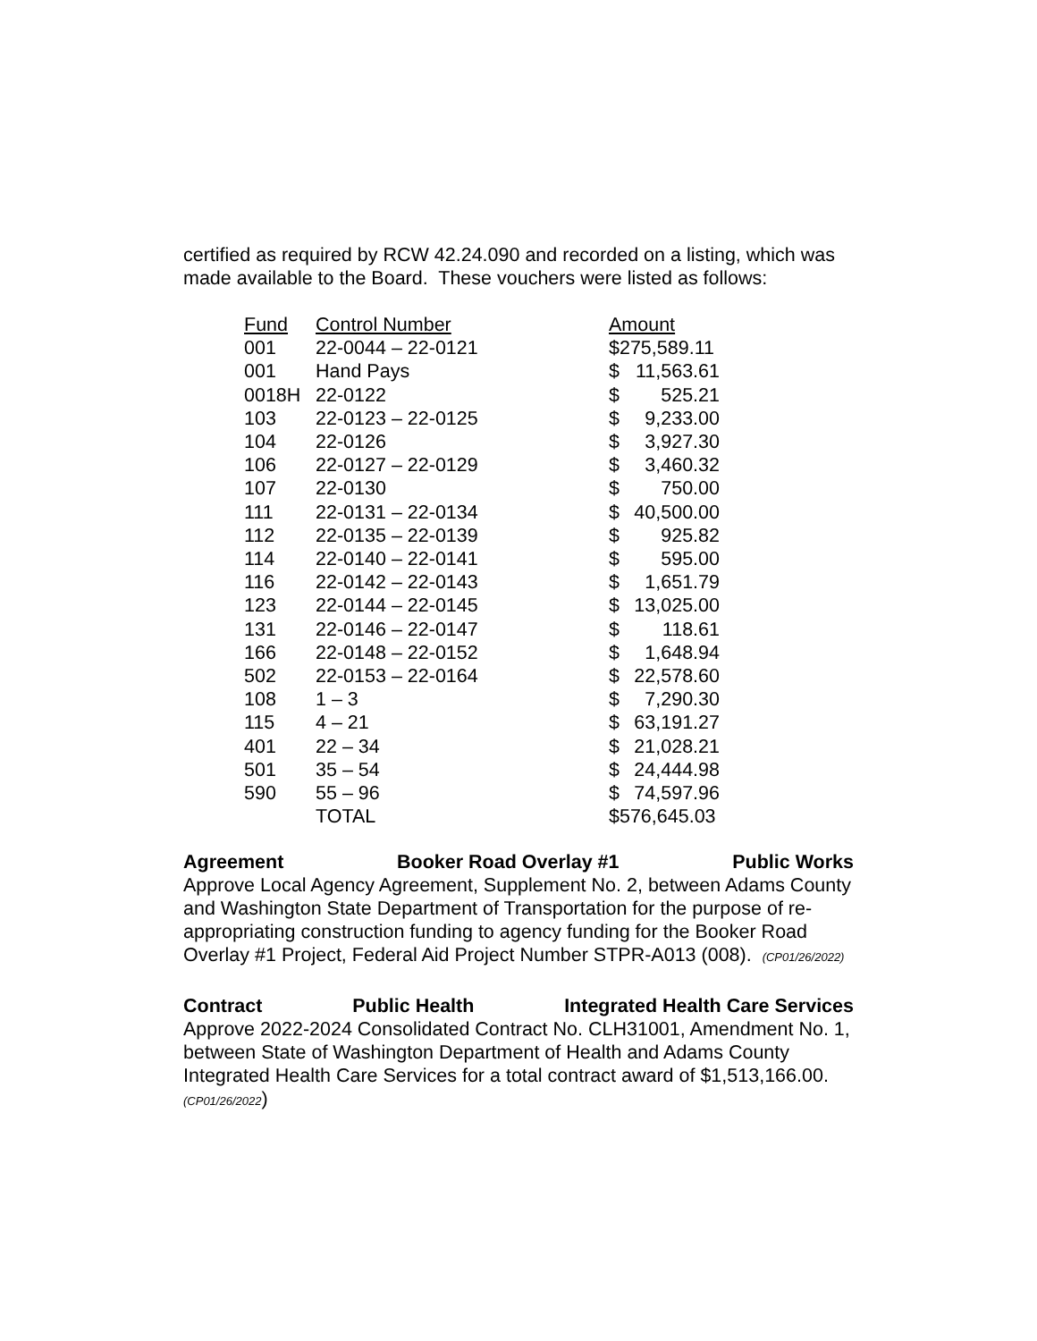certified as required by RCW 42.24.090 and recorded on a listing, which was made available to the Board. These vouchers were listed as follows:
| Fund | Control Number | Amount | |
| 001 | 22-0044 – 22-0121 | $275,589.11 | |
| 001 | Hand Pays | $ | 11,563.61 |
| 0018H | 22-0122 | $ | 525.21 |
| 103 | 22-0123 – 22-0125 | $ | 9,233.00 |
| 104 | 22-0126 | $ | 3,927.30 |
| 106 | 22-0127 – 22-0129 | $ | 3,460.32 |
| 107 | 22-0130 | $ | 750.00 |
| 111 | 22-0131 – 22-0134 | $ | 40,500.00 |
| 112 | 22-0135 – 22-0139 | $ | 925.82 |
| 114 | 22-0140 – 22-0141 | $ | 595.00 |
| 116 | 22-0142 – 22-0143 | $ | 1,651.79 |
| 123 | 22-0144 – 22-0145 | $ | 13,025.00 |
| 131 | 22-0146 – 22-0147 | $ | 118.61 |
| 166 | 22-0148 – 22-0152 | $ | 1,648.94 |
| 502 | 22-0153 – 22-0164 | $ | 22,578.60 |
| 108 | 1 – 3 | $ | 7,290.30 |
| 115 | 4 – 21 | $ | 63,191.27 |
| 401 | 22 – 34 | $ | 21,028.21 |
| 501 | 35 – 54 | $ | 24,444.98 |
| 590 | 55 – 96 | $ | 74,597.96 |
| | TOTAL | $576,645.03 | |
Agreement Booker Road Overlay #1 Public Works
Approve Local Agency Agreement, Supplement No. 2, between Adams County and Washington State Department of Transportation for the purpose of re-appropriating construction funding to agency funding for the Booker Road Overlay #1 Project, Federal Aid Project Number STPR-A013 (008). (CP01/26/2022)
Contract Public Health Integrated Health Care Services
Approve 2022-2024 Consolidated Contract No. CLH31001, Amendment No. 1, between State of Washington Department of Health and Adams County Integrated Health Care Services for a total contract award of $1,513,166.00. (CP01/26/2022)